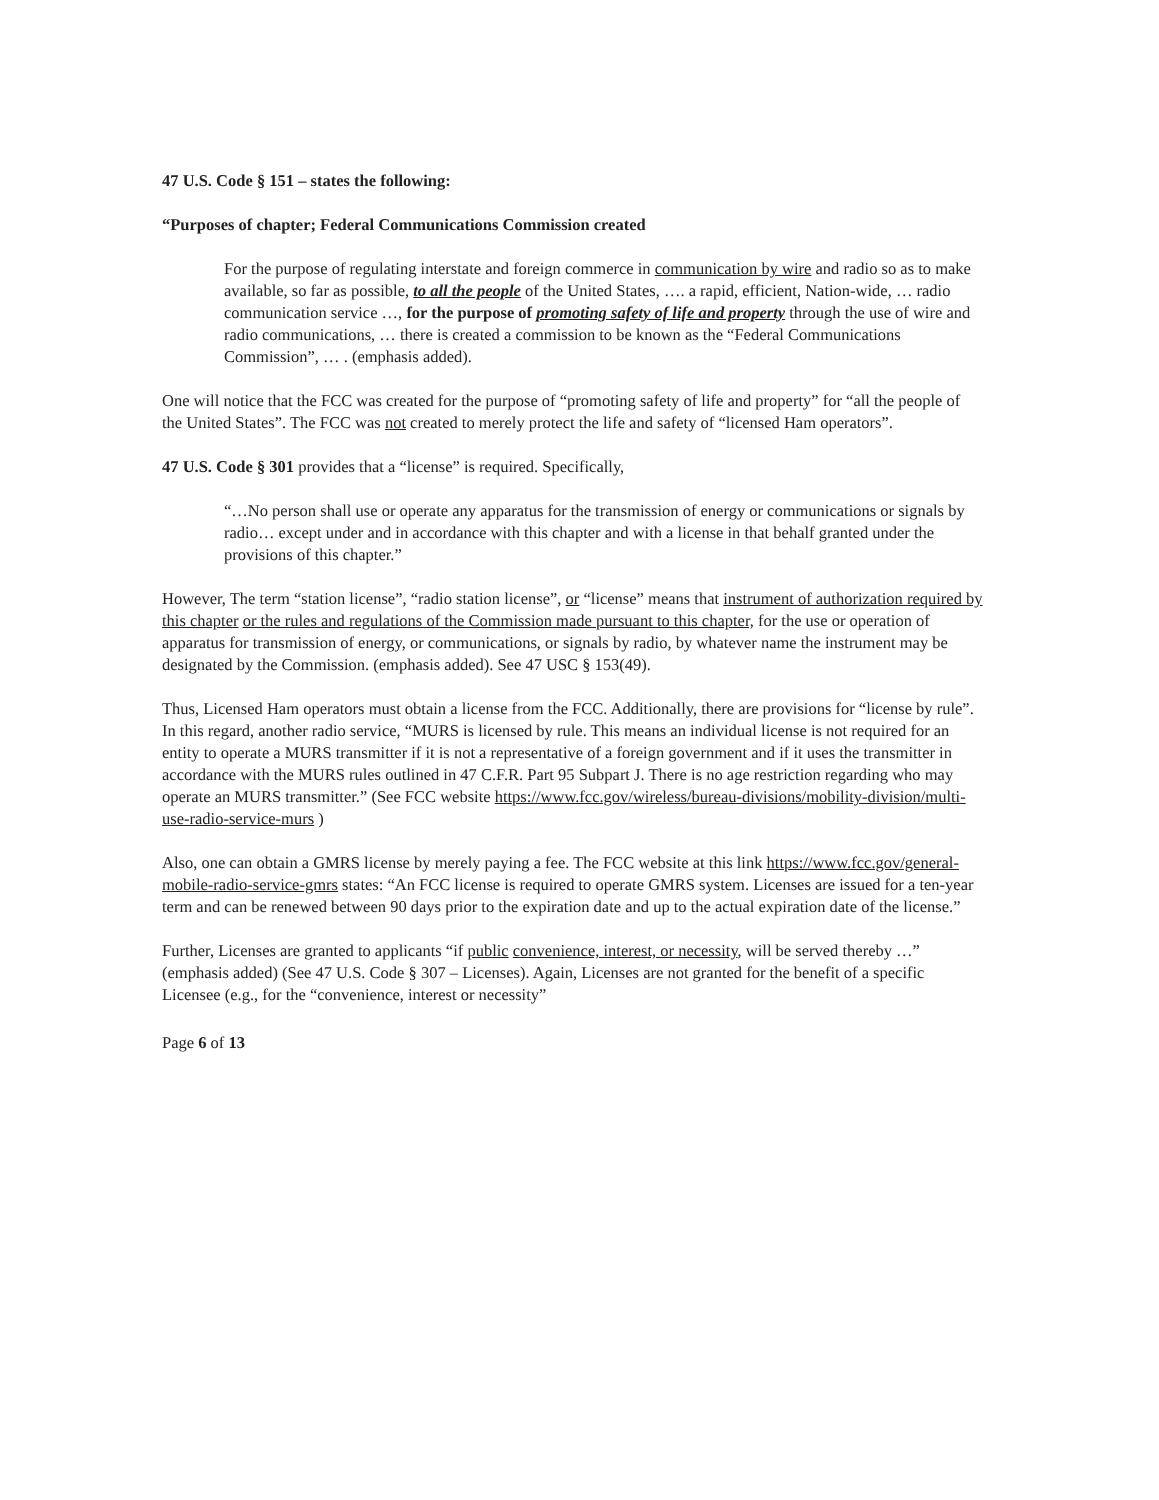47 U.S. Code § 151 – states the following:
“Purposes of chapter; Federal Communications Commission created
For the purpose of regulating interstate and foreign commerce in communication by wire and radio so as to make available, so far as possible, to all the people of the United States, …. a rapid, efficient, Nation-wide, … radio communication service …, for the purpose of promoting safety of life and property through the use of wire and radio communications, … there is created a commission to be known as the “Federal Communications Commission”, … . (emphasis added).
One will notice that the FCC was created for the purpose of “promoting safety of life and property” for “all the people of the United States”. The FCC was not created to merely protect the life and safety of “licensed Ham operators”.
47 U.S. Code § 301 provides that a “license” is required. Specifically,
“…No person shall use or operate any apparatus for the transmission of energy or communications or signals by radio… except under and in accordance with this chapter and with a license in that behalf granted under the provisions of this chapter.”
However, The term “station license”, “radio station license”, or “license” means that instrument of authorization required by this chapter or the rules and regulations of the Commission made pursuant to this chapter, for the use or operation of apparatus for transmission of energy, or communications, or signals by radio, by whatever name the instrument may be designated by the Commission. (emphasis added). See 47 USC § 153(49).
Thus, Licensed Ham operators must obtain a license from the FCC. Additionally, there are provisions for “license by rule”. In this regard, another radio service, “MURS is licensed by rule. This means an individual license is not required for an entity to operate a MURS transmitter if it is not a representative of a foreign government and if it uses the transmitter in accordance with the MURS rules outlined in 47 C.F.R. Part 95 Subpart J. There is no age restriction regarding who may operate an MURS transmitter.” (See FCC website https://www.fcc.gov/wireless/bureau-divisions/mobility-division/multi-use-radio-service-murs )
Also, one can obtain a GMRS license by merely paying a fee. The FCC website at this link https://www.fcc.gov/general-mobile-radio-service-gmrs states: “An FCC license is required to operate GMRS system. Licenses are issued for a ten-year term and can be renewed between 90 days prior to the expiration date and up to the actual expiration date of the license.”
Further, Licenses are granted to applicants “if public convenience, interest, or necessity, will be served thereby …” (emphasis added) (See 47 U.S. Code § 307 – Licenses). Again, Licenses are not granted for the benefit of a specific Licensee (e.g., for the “convenience, interest or necessity”
Page 6 of 13